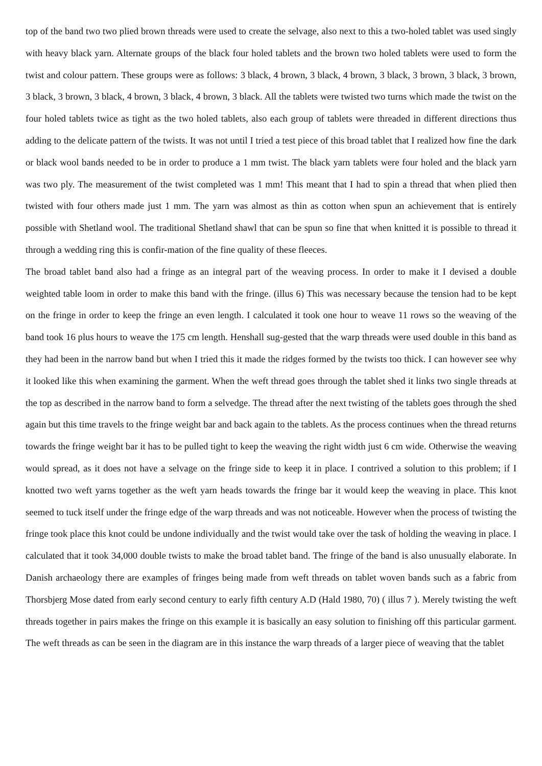top of the band two two plied brown threads were used to create the selvage, also next to this a two-holed tablet was used singly with heavy black yarn. Alternate groups of the black four holed tablets and the brown two holed tablets were used to form the twist and colour pattern. These groups were as follows: 3 black, 4 brown, 3 black, 4 brown, 3 black, 3 brown, 3 black, 3 brown, 3 black, 3 brown, 3 black, 4 brown, 3 black, 4 brown, 3 black. All the tablets were twisted two turns which made the twist on the four holed tablets twice as tight as the two holed tablets, also each group of tablets were threaded in different directions thus adding to the delicate pattern of the twists. It was not until I tried a test piece of this broad tablet that I realized how fine the dark or black wool bands needed to be in order to produce a 1 mm twist. The black yarn tablets were four holed and the black yarn was two ply. The measurement of the twist completed was 1 mm! This meant that I had to spin a thread that when plied then twisted with four others made just 1 mm. The yarn was almost as thin as cotton when spun an achievement that is entirely possible with Shetland wool. The traditional Shetland shawl that can be spun so fine that when knitted it is possible to thread it through a wedding ring this is confir-mation of the fine quality of these fleeces.
The broad tablet band also had a fringe as an integral part of the weaving process. In order to make it I devised a double weighted table loom in order to make this band with the fringe. (illus 6) This was necessary because the tension had to be kept on the fringe in order to keep the fringe an even length. I calculated it took one hour to weave 11 rows so the weaving of the band took 16 plus hours to weave the 175 cm length. Henshall sug-gested that the warp threads were used double in this band as they had been in the narrow band but when I tried this it made the ridges formed by the twists too thick. I can however see why it looked like this when examining the garment. When the weft thread goes through the tablet shed it links two single threads at the top as described in the narrow band to form a selvedge. The thread after the next twisting of the tablets goes through the shed again but this time travels to the fringe weight bar and back again to the tablets. As the process continues when the thread returns towards the fringe weight bar it has to be pulled tight to keep the weaving the right width just 6 cm wide. Otherwise the weaving would spread, as it does not have a selvage on the fringe side to keep it in place. I contrived a solution to this problem; if I knotted two weft yarns together as the weft yarn heads towards the fringe bar it would keep the weaving in place. This knot seemed to tuck itself under the fringe edge of the warp threads and was not noticeable. However when the process of twisting the fringe took place this knot could be undone individually and the twist would take over the task of holding the weaving in place. I calculated that it took 34,000 double twists to make the broad tablet band. The fringe of the band is also unusually elaborate. In Danish archaeology there are examples of fringes being made from weft threads on tablet woven bands such as a fabric from Thorsbjerg Mose dated from early second century to early fifth century A.D (Hald 1980, 70) ( illus 7 ). Merely twisting the weft threads together in pairs makes the fringe on this example it is basically an easy solution to finishing off this particular garment. The weft threads as can be seen in the diagram are in this instance the warp threads of a larger piece of weaving that the tablet